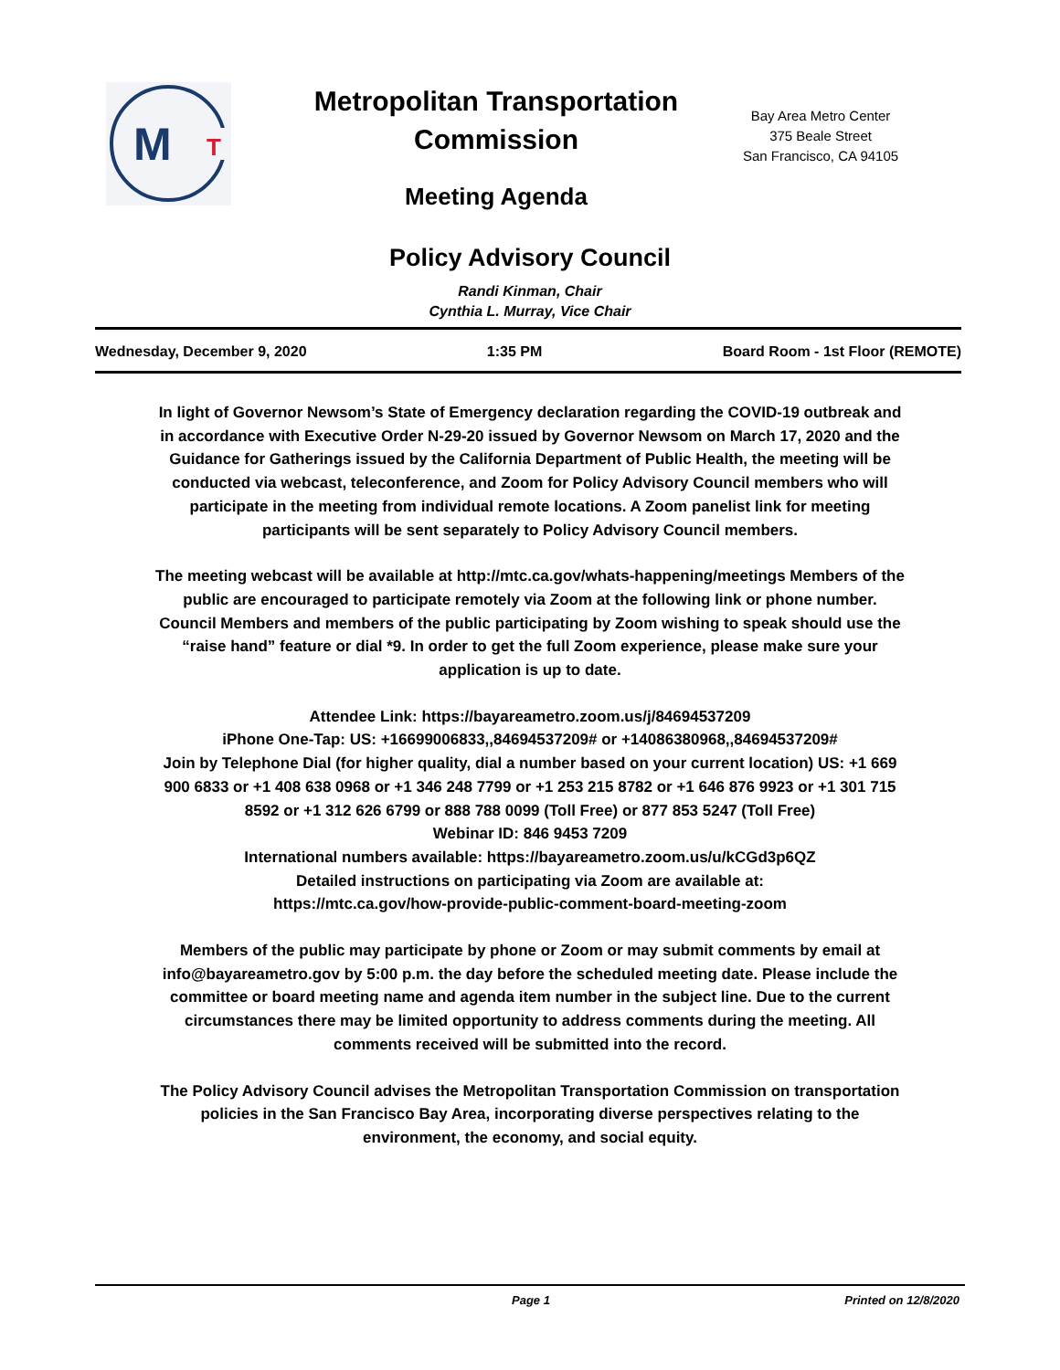M
T
Metropolitan Transportation Commission
Meeting Agenda
Bay Area Metro Center
375 Beale Street
San Francisco, CA 94105
Policy Advisory Council
Randi Kinman, Chair
Cynthia L. Murray, Vice Chair
Wednesday, December 9, 2020 1:35 PM Board Room - 1st Floor (REMOTE)
In light of Governor Newsom’s State of Emergency declaration regarding the COVID-19 outbreak and in accordance with Executive Order N-29-20 issued by Governor Newsom on March 17, 2020 and the Guidance for Gatherings issued by the California Department of Public Health, the meeting will be conducted via webcast, teleconference, and Zoom for Policy Advisory Council members who will participate in the meeting from individual remote locations. A Zoom panelist link for meeting participants will be sent separately to Policy Advisory Council members.
The meeting webcast will be available at http://mtc.ca.gov/whats-happening/meetings Members of the public are encouraged to participate remotely via Zoom at the following link or phone number. Council Members and members of the public participating by Zoom wishing to speak should use the “raise hand” feature or dial *9. In order to get the full Zoom experience, please make sure your application is up to date.
Attendee Link: https://bayareametro.zoom.us/j/84694537209
iPhone One-Tap: US: +16699006833,,84694537209# or +14086380968,,84694537209#
Join by Telephone Dial (for higher quality, dial a number based on your current location) US: +1 669 900 6833 or +1 408 638 0968 or +1 346 248 7799 or +1 253 215 8782 or +1 646 876 9923 or +1 301 715 8592 or +1 312 626 6799 or 888 788 0099 (Toll Free) or 877 853 5247 (Toll Free)
Webinar ID: 846 9453 7209
International numbers available: https://bayareametro.zoom.us/u/kCGd3p6QZ
Detailed instructions on participating via Zoom are available at:
https://mtc.ca.gov/how-provide-public-comment-board-meeting-zoom
Members of the public may participate by phone or Zoom or may submit comments by email at info@bayareametro.gov by 5:00 p.m. the day before the scheduled meeting date. Please include the committee or board meeting name and agenda item number in the subject line. Due to the current circumstances there may be limited opportunity to address comments during the meeting. All comments received will be submitted into the record.
The Policy Advisory Council advises the Metropolitan Transportation Commission on transportation policies in the San Francisco Bay Area, incorporating diverse perspectives relating to the environment, the economy, and social equity.
Page 1 Printed on 12/8/2020